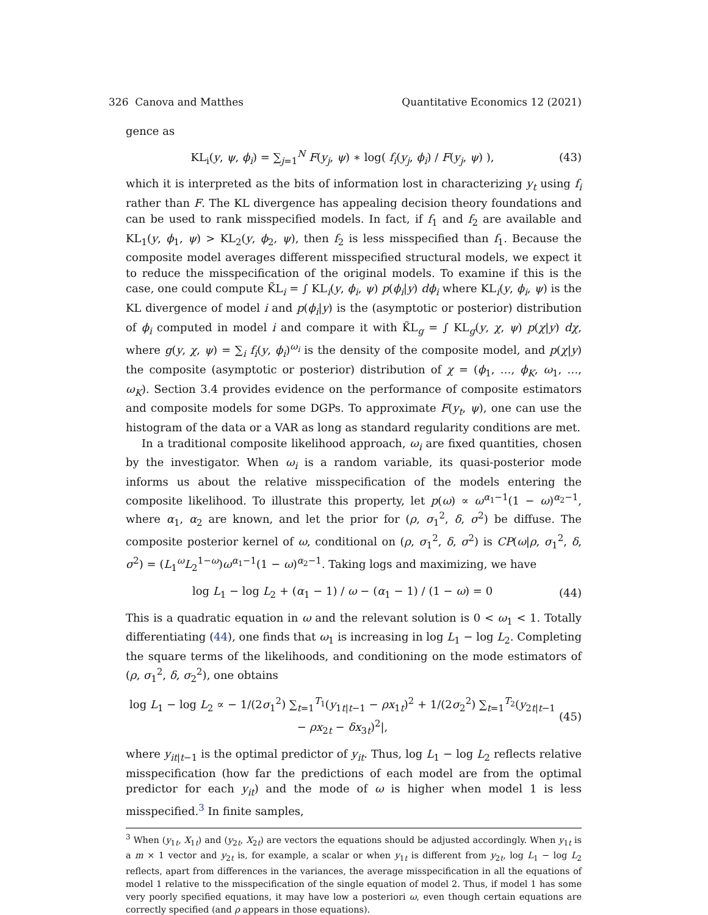326 Canova and Matthes Quantitative Economics 12 (2021)
gence as
KL<sub>i</sub>(y, ψ, ϕ<sub>i</sub>) = ∑<sub>j=1</sub><sup>N</sup> F(y<sub>j</sub>, ψ) ∗ log( f<sub>i</sub>(y<sub>j</sub>, ϕ<sub>i</sub>) / F(y<sub>j</sub>, ψ) ), (43)
which it is interpreted as the bits of information lost in characterizing y<sub>t</sub> using f<sub>i</sub> rather than F. The KL divergence has appealing decision theory foundations and can be used to rank misspecified models. In fact, if f<sub>1</sub> and f<sub>2</sub> are available and KL<sub>1</sub>(y, ϕ<sub>1</sub>, ψ) > KL<sub>2</sub>(y, ϕ<sub>2</sub>, ψ), then f<sub>2</sub> is less misspecified than f<sub>1</sub>. Because the composite model averages different misspecified structural models, we expect it to reduce the misspecification of the original models. To examine if this is the case, one could compute K̃L<sub>i</sub> = ∫ KL<sub>i</sub>(y, ϕ<sub>i</sub>, ψ) p(ϕ<sub>i</sub>|y) dϕ<sub>i</sub> where KL<sub>i</sub>(y, ϕ<sub>i</sub>, ψ) is the KL divergence of model i and p(ϕ<sub>i</sub>|y) is the (asymptotic or posterior) distribution of ϕ<sub>i</sub> computed in model i and compare it with K̃L<sub>g</sub> = ∫ KL<sub>g</sub>(y, χ, ψ) p(χ|y) dχ, where g(y, χ, ψ) = ∑<sub>i</sub> f<sub>i</sub>(y, ϕ<sub>i</sub>)<sup>ω<sub>i</sub></sup> is the density of the composite model, and p(χ|y) the composite (asymptotic or posterior) distribution of χ = (ϕ<sub>1</sub>, …, ϕ<sub>K</sub>, ω<sub>1</sub>, …, ω<sub>K</sub>). Section 3.4 provides evidence on the performance of composite estimators and composite models for some DGPs. To approximate F(y<sub>t</sub>, ψ), one can use the histogram of the data or a VAR as long as standard regularity conditions are met.
In a traditional composite likelihood approach, ω<sub>i</sub> are fixed quantities, chosen by the investigator. When ω<sub>i</sub> is a random variable, its quasi-posterior mode informs us about the relative misspecification of the models entering the composite likelihood. To illustrate this property, let p(ω) ∝ ω<sup>α<sub>1</sub>−1</sup>(1 − ω)<sup>α<sub>2</sub>−1</sup>, where α<sub>1</sub>, α<sub>2</sub> are known, and let the prior for (ρ, σ<sub>1</sub><sup>2</sup>, δ, σ<sup>2</sup>) be diffuse. The composite posterior kernel of ω, conditional on (ρ, σ<sub>1</sub><sup>2</sup>, δ, σ<sup>2</sup>) is CP(ω|ρ, σ<sub>1</sub><sup>2</sup>, δ, σ<sup>2</sup>) = (L<sub>1</sub><sup>ω</sup>L<sub>2</sub><sup>1−ω</sup>)ω<sup>α<sub>1</sub>−1</sup>(1 − ω)<sup>α<sub>2</sub>−1</sup>. Taking logs and maximizing, we have
log L<sub>1</sub> − log L<sub>2</sub> + (α<sub>1</sub> − 1) / ω − (α<sub>1</sub> − 1) / (1 − ω) = 0 (44)
This is a quadratic equation in ω and the relevant solution is 0 < ω<sub>1</sub> < 1. Totally differentiating (44), one finds that ω<sub>1</sub> is increasing in log L<sub>1</sub> − log L<sub>2</sub>. Completing the square terms of the likelihoods, and conditioning on the mode estimators of (ρ, σ<sub>1</sub><sup>2</sup>, δ, σ<sub>2</sub><sup>2</sup>), one obtains
log L<sub>1</sub> − log L<sub>2</sub> ∝ − 1/(2σ<sub>1</sub><sup>2</sup>) ∑<sub>t=1</sub><sup>T<sub>1</sub></sup>(y<sub>1t|t−1</sub> − ρx<sub>1t</sub>)<sup>2</sup> + 1/(2σ<sub>2</sub><sup>2</sup>) ∑<sub>t=1</sub><sup>T<sub>2</sub></sup>(y<sub>2t|t−1</sub> − ρx<sub>2t</sub> − δx<sub>3t</sub>)<sup>2</sup>|, (45)
where y<sub>it|t−1</sub> is the optimal predictor of y<sub>it</sub>. Thus, log L<sub>1</sub> − log L<sub>2</sub> reflects relative misspecification (how far the predictions of each model are from the optimal predictor for each y<sub>it</sub>) and the mode of ω is higher when model 1 is less misspecified.<sup>3</sup> In finite samples,
<sup>3</sup> When (y<sub>1t</sub>, X<sub>1t</sub>) and (y<sub>2t</sub>, X<sub>2t</sub>) are vectors the equations should be adjusted accordingly. When y<sub>1t</sub> is a m × 1 vector and y<sub>2t</sub> is, for example, a scalar or when y<sub>1t</sub> is different from y<sub>2t</sub>, log L<sub>1</sub> − log L<sub>2</sub> reflects, apart from differences in the variances, the average misspecification in all the equations of model 1 relative to the misspecification of the single equation of model 2. Thus, if model 1 has some very poorly specified equations, it may have low a posteriori ω, even though certain equations are correctly specified (and ρ appears in those equations).